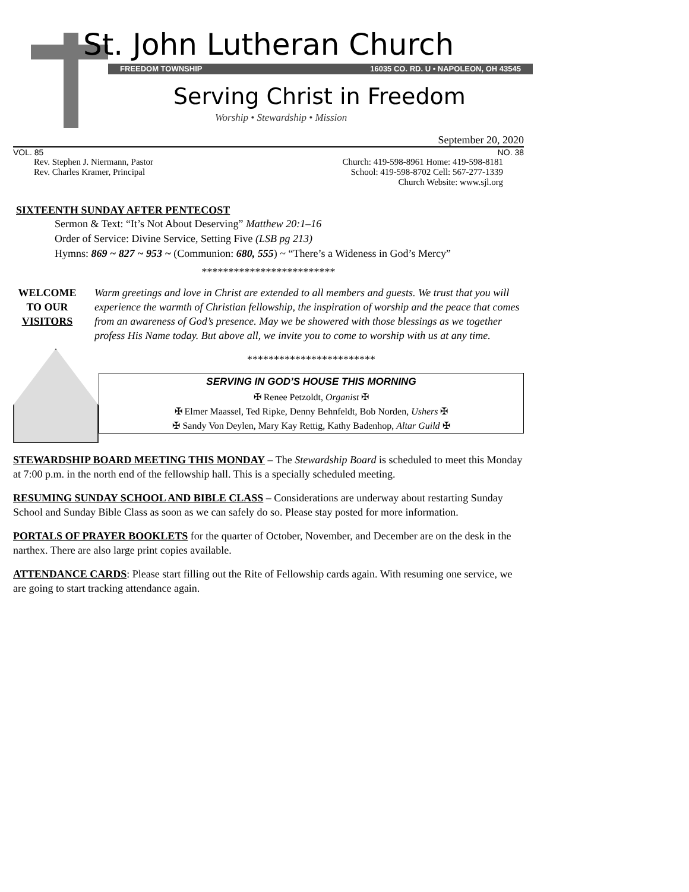St. John Lutheran Church
FREEDOM TOWNSHIP 16035 CO. RD. U • NAPOLEON, OH 43545
Serving Christ in Freedom
Worship • Stewardship • Mission
September 20, 2020
VOL. 85 NO. 38
Rev. Stephen J. Niermann, Pastor
Rev. Charles Kramer, Principal
Church: 419-598-8961 Home: 419-598-8181
School: 419-598-8702 Cell: 567-277-1339
Church Website: www.sjl.org
SIXTEENTH SUNDAY AFTER PENTECOST
Sermon & Text: “It’s Not About Deserving” Matthew 20:1–16
Order of Service: Divine Service, Setting Five (LSB pg 213)
Hymns: 869 ~ 827 ~ 953 ~ (Communion: 680, 555) ~ “There’s a Wideness in God’s Mercy”
*************************
WELCOME
TO OUR
VISITORS Warm greetings and love in Christ are extended to all members and guests. We trust that you will experience the warmth of Christian fellowship, the inspiration of worship and the peace that comes from an awareness of God’s presence. May we be showered with those blessings as we together profess His Name today. But above all, we invite you to come to worship with us at any time.
************************
SERVING IN GOD’S HOUSE THIS MORNING
✠ Renee Petzoldt, Organist ✠
✠ Elmer Maassel, Ted Ripke, Denny Behnfeldt, Bob Norden, Ushers ✠
✠ Sandy Von Deylen, Mary Kay Rettig, Kathy Badenhop, Altar Guild ✠
STEWARDSHIP BOARD MEETING THIS MONDAY – The Stewardship Board is scheduled to meet this Monday at 7:00 p.m. in the north end of the fellowship hall. This is a specially scheduled meeting.
RESUMING SUNDAY SCHOOL AND BIBLE CLASS – Considerations are underway about restarting Sunday School and Sunday Bible Class as soon as we can safely do so. Please stay posted for more information.
PORTALS OF PRAYER BOOKLETS for the quarter of October, November, and December are on the desk in the narthex. There are also large print copies available.
ATTENDANCE CARDS: Please start filling out the Rite of Fellowship cards again. With resuming one service, we are going to start tracking attendance again.